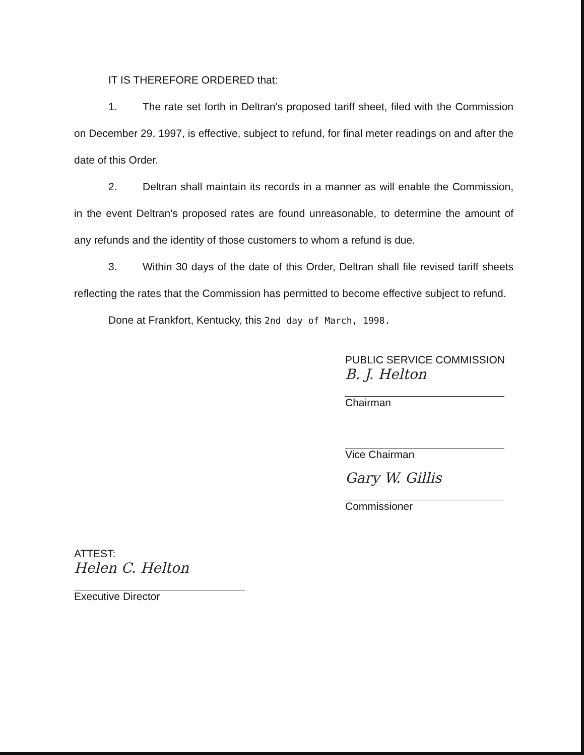IT IS THEREFORE ORDERED that:
1. The rate set forth in Deltran's proposed tariff sheet, filed with the Commission on December 29, 1997, is effective, subject to refund, for final meter readings on and after the date of this Order.
2. Deltran shall maintain its records in a manner as will enable the Commission, in the event Deltran's proposed rates are found unreasonable, to determine the amount of any refunds and the identity of those customers to whom a refund is due.
3. Within 30 days of the date of this Order, Deltran shall file revised tariff sheets reflecting the rates that the Commission has permitted to become effective subject to refund.
Done at Frankfort, Kentucky, this 2nd day of March, 1998.
PUBLIC SERVICE COMMISSION
B. J. Helton
Chairman
Vice Chairman
Gary W. Gillis
Commissioner
ATTEST:
Helen C. Helton
Executive Director